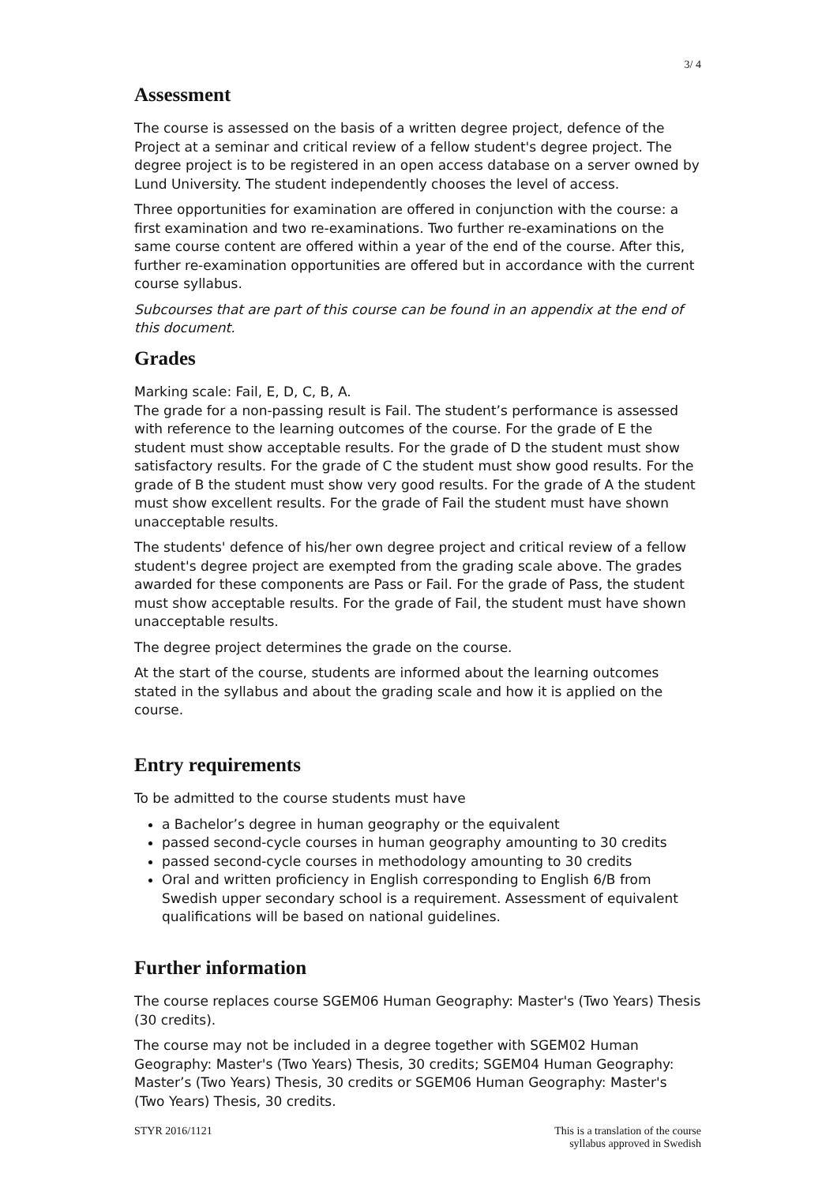3/ 4
Assessment
The course is assessed on the basis of a written degree project, defence of the Project at a seminar and critical review of a fellow student's degree project. The degree project is to be registered in an open access database on a server owned by Lund University. The student independently chooses the level of access.
Three opportunities for examination are offered in conjunction with the course: a first examination and two re-examinations. Two further re-examinations on the same course content are offered within a year of the end of the course. After this, further re-examination opportunities are offered but in accordance with the current course syllabus.
Subcourses that are part of this course can be found in an appendix at the end of this document.
Grades
Marking scale: Fail, E, D, C, B, A.
The grade for a non-passing result is Fail. The student’s performance is assessed with reference to the learning outcomes of the course. For the grade of E the student must show acceptable results. For the grade of D the student must show satisfactory results. For the grade of C the student must show good results. For the grade of B the student must show very good results. For the grade of A the student must show excellent results. For the grade of Fail the student must have shown unacceptable results.
The students' defence of his/her own degree project and critical review of a fellow student's degree project are exempted from the grading scale above. The grades awarded for these components are Pass or Fail. For the grade of Pass, the student must show acceptable results. For the grade of Fail, the student must have shown unacceptable results.
The degree project determines the grade on the course.
At the start of the course, students are informed about the learning outcomes stated in the syllabus and about the grading scale and how it is applied on the course.
Entry requirements
To be admitted to the course students must have
a Bachelor’s degree in human geography or the equivalent
passed second-cycle courses in human geography amounting to 30 credits
passed second-cycle courses in methodology amounting to 30 credits
Oral and written proficiency in English corresponding to English 6/B from Swedish upper secondary school is a requirement. Assessment of equivalent qualifications will be based on national guidelines.
Further information
The course replaces course SGEM06 Human Geography: Master's (Two Years) Thesis (30 credits).
The course may not be included in a degree together with SGEM02 Human Geography: Master's (Two Years) Thesis, 30 credits; SGEM04 Human Geography: Master’s (Two Years) Thesis, 30 credits or SGEM06 Human Geography: Master's (Two Years) Thesis, 30 credits.
STYR 2016/1121 This is a translation of the course
syllabus approved in Swedish